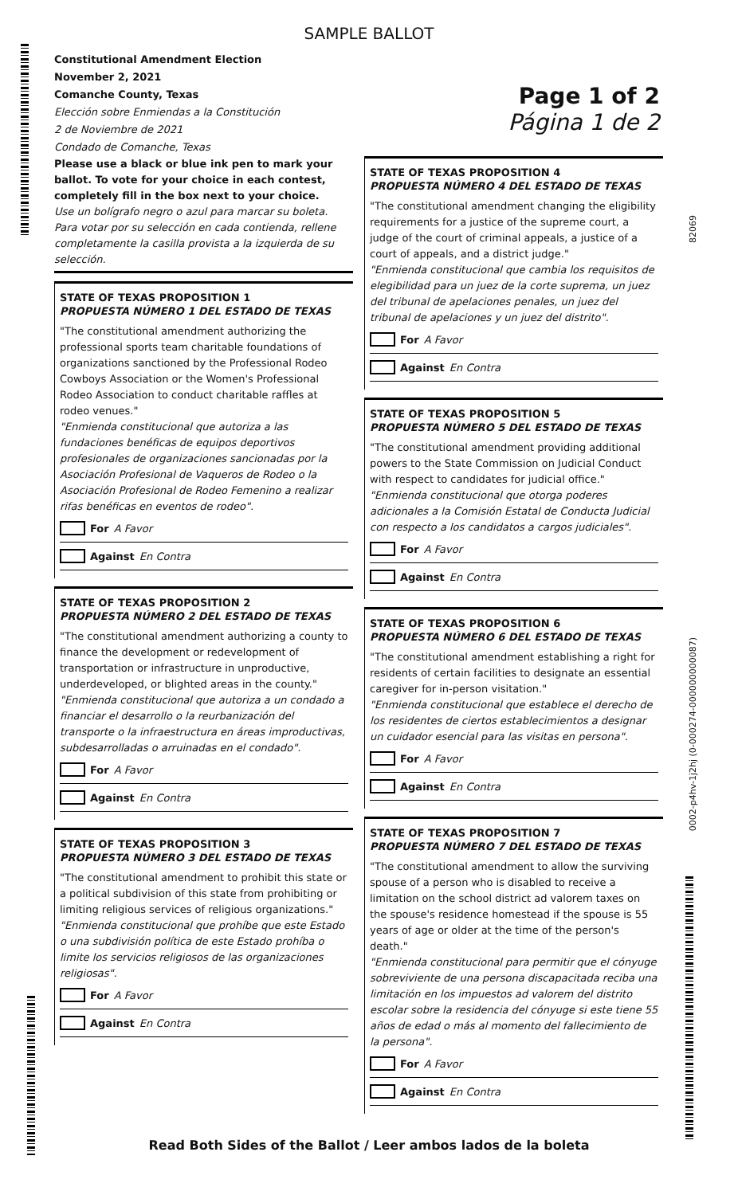SAMPLE BALLOT
Constitutional Amendment Election
November 2, 2021
Comanche County, Texas
Elección sobre Enmiendas a la Constitución
2 de Noviembre de 2021
Condado de Comanche, Texas
Page 1 of 2
Página 1 de 2
82069
0002-p4hv-1j2hj (0-000274-000000000087)
Please use a black or blue ink pen to mark your ballot. To vote for your choice in each contest, completely fill in the box next to your choice.
Use un bolígrafo negro o azul para marcar su boleta. Para votar por su selección en cada contienda, rellene completamente la casilla provista a la izquierda de su selección.
STATE OF TEXAS PROPOSITION 1
PROPUESTA NÚMERO 1 DEL ESTADO DE TEXAS
"The constitutional amendment authorizing the professional sports team charitable foundations of organizations sanctioned by the Professional Rodeo Cowboys Association or the Women's Professional Rodeo Association to conduct charitable raffles at rodeo venues."
"Enmienda constitucional que autoriza a las fundaciones benéficas de equipos deportivos profesionales de organizaciones sancionadas por la Asociación Profesional de Vaqueros de Rodeo o la Asociación Profesional de Rodeo Femenino a realizar rifas benéficas en eventos de rodeo".
For A Favor
Against En Contra
STATE OF TEXAS PROPOSITION 2
PROPUESTA NÚMERO 2 DEL ESTADO DE TEXAS
"The constitutional amendment authorizing a county to finance the development or redevelopment of transportation or infrastructure in unproductive, underdeveloped, or blighted areas in the county."
"Enmienda constitucional que autoriza a un condado a financiar el desarrollo o la reurbanización del transporte o la infraestructura en áreas improductivas, subdesarrolladas o arruinadas en el condado".
For A Favor
Against En Contra
STATE OF TEXAS PROPOSITION 3
PROPUESTA NÚMERO 3 DEL ESTADO DE TEXAS
"The constitutional amendment to prohibit this state or a political subdivision of this state from prohibiting or limiting religious services of religious organizations."
"Enmienda constitucional que prohíbe que este Estado o una subdivisión política de este Estado prohíba o limite los servicios religiosos de las organizaciones religiosas".
For A Favor
Against En Contra
STATE OF TEXAS PROPOSITION 4
PROPUESTA NÚMERO 4 DEL ESTADO DE TEXAS
"The constitutional amendment changing the eligibility requirements for a justice of the supreme court, a judge of the court of criminal appeals, a justice of a court of appeals, and a district judge."
"Enmienda constitucional que cambia los requisitos de elegibilidad para un juez de la corte suprema, un juez del tribunal de apelaciones penales, un juez del tribunal de apelaciones y un juez del distrito".
For A Favor
Against En Contra
STATE OF TEXAS PROPOSITION 5
PROPUESTA NÚMERO 5 DEL ESTADO DE TEXAS
"The constitutional amendment providing additional powers to the State Commission on Judicial Conduct with respect to candidates for judicial office."
"Enmienda constitucional que otorga poderes adicionales a la Comisión Estatal de Conducta Judicial con respecto a los candidatos a cargos judiciales".
For A Favor
Against En Contra
STATE OF TEXAS PROPOSITION 6
PROPUESTA NÚMERO 6 DEL ESTADO DE TEXAS
"The constitutional amendment establishing a right for residents of certain facilities to designate an essential caregiver for in-person visitation."
"Enmienda constitucional que establece el derecho de los residentes de ciertos establecimientos a designar un cuidador esencial para las visitas en persona".
For A Favor
Against En Contra
STATE OF TEXAS PROPOSITION 7
PROPUESTA NÚMERO 7 DEL ESTADO DE TEXAS
"The constitutional amendment to allow the surviving spouse of a person who is disabled to receive a limitation on the school district ad valorem taxes on the spouse's residence homestead if the spouse is 55 years of age or older at the time of the person's death."
"Enmienda constitucional para permitir que el cónyuge sobreviviente de una persona discapacitada reciba una limitación en los impuestos ad valorem del distrito escolar sobre la residencia del cónyuge si este tiene 55 años de edad o más al momento del fallecimiento de la persona".
For A Favor
Against En Contra
Read Both Sides of the Ballot / Leer ambos lados de la boleta